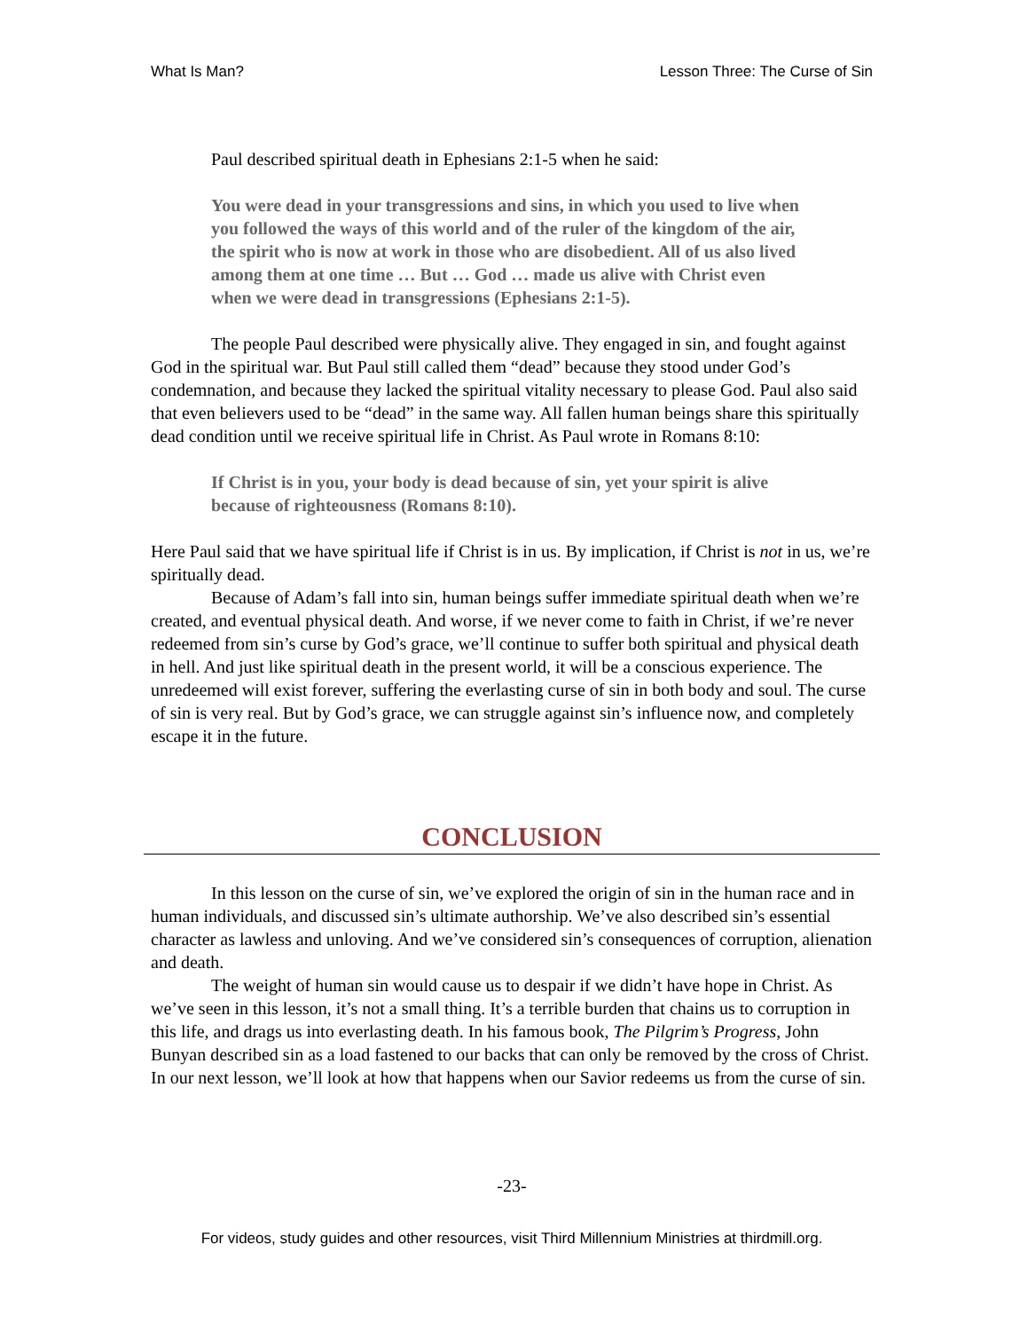What Is Man? Lesson Three: The Curse of Sin
Paul described spiritual death in Ephesians 2:1-5 when he said:
You were dead in your transgressions and sins, in which you used to live when you followed the ways of this world and of the ruler of the kingdom of the air, the spirit who is now at work in those who are disobedient. All of us also lived among them at one time … But … God … made us alive with Christ even when we were dead in transgressions (Ephesians 2:1-5).
The people Paul described were physically alive. They engaged in sin, and fought against God in the spiritual war. But Paul still called them “dead” because they stood under God’s condemnation, and because they lacked the spiritual vitality necessary to please God. Paul also said that even believers used to be “dead” in the same way. All fallen human beings share this spiritually dead condition until we receive spiritual life in Christ. As Paul wrote in Romans 8:10:
If Christ is in you, your body is dead because of sin, yet your spirit is alive because of righteousness (Romans 8:10).
Here Paul said that we have spiritual life if Christ is in us. By implication, if Christ is not in us, we’re spiritually dead.
Because of Adam’s fall into sin, human beings suffer immediate spiritual death when we’re created, and eventual physical death. And worse, if we never come to faith in Christ, if we’re never redeemed from sin’s curse by God’s grace, we’ll continue to suffer both spiritual and physical death in hell. And just like spiritual death in the present world, it will be a conscious experience. The unredeemed will exist forever, suffering the everlasting curse of sin in both body and soul. The curse of sin is very real. But by God’s grace, we can struggle against sin’s influence now, and completely escape it in the future.
CONCLUSION
In this lesson on the curse of sin, we’ve explored the origin of sin in the human race and in human individuals, and discussed sin’s ultimate authorship. We’ve also described sin’s essential character as lawless and unloving. And we’ve considered sin’s consequences of corruption, alienation and death.
The weight of human sin would cause us to despair if we didn’t have hope in Christ. As we’ve seen in this lesson, it’s not a small thing. It’s a terrible burden that chains us to corruption in this life, and drags us into everlasting death. In his famous book, The Pilgrim’s Progress, John Bunyan described sin as a load fastened to our backs that can only be removed by the cross of Christ. In our next lesson, we’ll look at how that happens when our Savior redeems us from the curse of sin.
-23-
For videos, study guides and other resources, visit Third Millennium Ministries at thirdmill.org.